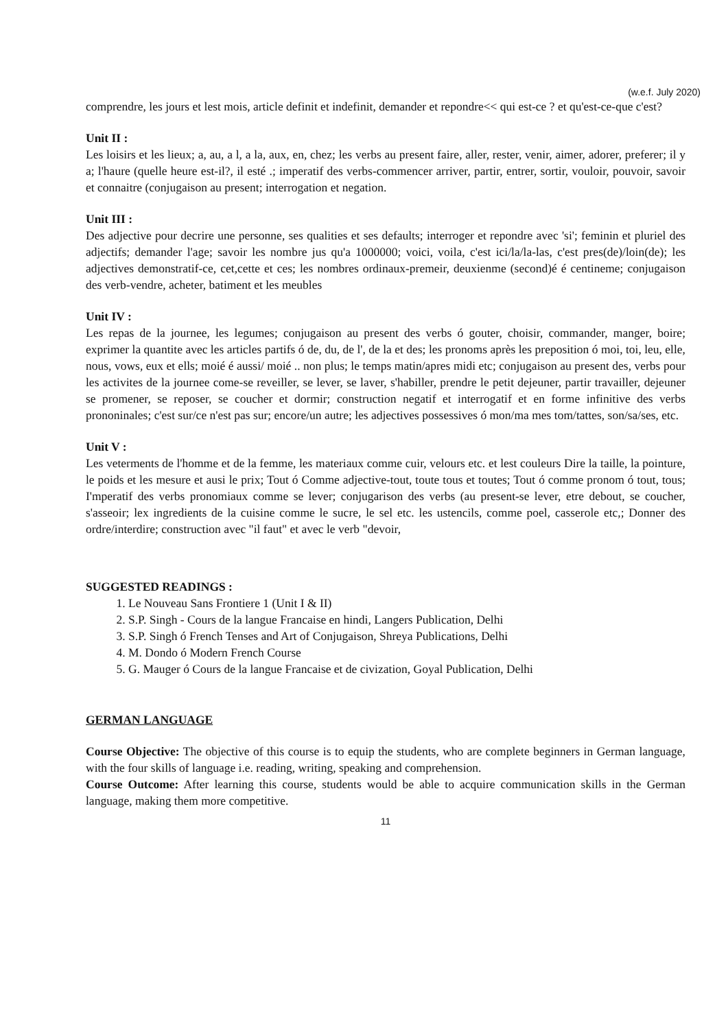(w.e.f. July 2020)
comprendre, les jours et lest mois, article definit et indefinit, demander et repondre<< qui est-ce ? et qu'est-ce-que c'est?
Unit II :
Les loisirs et les lieux; a, au, a l, a la, aux, en, chez; les verbs au present faire, aller, rester, venir, aimer, adorer, preferer; il y a; l'haure (quelle heure est-il?, il esté .; imperatif des verbs-commencer arriver, partir, entrer, sortir, vouloir, pouvoir, savoir et connaitre (conjugaison au present; interrogation et negation.
Unit III :
Des adjective pour decrire une personne, ses qualities et ses defaults; interroger et repondre avec 'si'; feminin et pluriel des adjectifs; demander l'age; savoir les nombre jus qu'a 1000000; voici, voila, c'est ici/la/la-las, c'est pres(de)/loin(de); les adjectives demonstratif-ce, cet,cette et ces; les nombres ordinaux-premeir, deuxienme (second)é é centineme; conjugaison des verb-vendre, acheter, batiment et les meubles
Unit IV :
Les repas de la journee, les legumes; conjugaison au present des verbs ó gouter, choisir, commander, manger, boire; exprimer la quantite avec les articles partifs ó de, du, de l', de la et des; les pronoms après les preposition ó moi, toi, leu, elle, nous, vows, eux et ells; moié é aussi/ moié .. non plus; le temps matin/apres midi etc; conjugaison au present des, verbs pour les activites de la journee come-se reveiller, se lever, se laver, s'habiller, prendre le petit dejeuner, partir travailler, dejeuner se promener, se reposer, se coucher et dormir; construction negatif et interrogatif et en forme infinitive des verbs prononinales; c'est sur/ce n'est pas sur; encore/un autre; les adjectives possessives ó mon/ma mes tom/tattes, son/sa/ses, etc.
Unit V :
Les veterments de l'homme et de la femme, les materiaux comme cuir, velours etc. et lest couleurs Dire la taille, la pointure, le poids et les mesure et ausi le prix; Tout ó Comme adjective-tout, toute tous et toutes; Tout ó comme pronom ó tout, tous; I'mperatif des verbs pronomiaux comme se lever; conjugarison des verbs (au present-se lever, etre debout, se coucher, s'asseoir; lex ingredients de la cuisine comme le sucre, le sel etc. les ustencils, comme poel, casserole etc,; Donner des ordre/interdire; construction avec "il faut" et avec le verb "devoir,
SUGGESTED READINGS :
1. Le Nouveau Sans Frontiere 1 (Unit I & II)
2. S.P. Singh - Cours de la langue Francaise en hindi, Langers Publication, Delhi
3. S.P. Singh ó French Tenses and Art of Conjugaison, Shreya Publications, Delhi
4. M. Dondo ó Modern French Course
5. G. Mauger ó Cours de la langue Francaise et de civization, Goyal Publication, Delhi
GERMAN LANGUAGE
Course Objective: The objective of this course is to equip the students, who are complete beginners in German language, with the four skills of language i.e. reading, writing, speaking and comprehension.
Course Outcome: After learning this course, students would be able to acquire communication skills in the German language, making them more competitive.
11